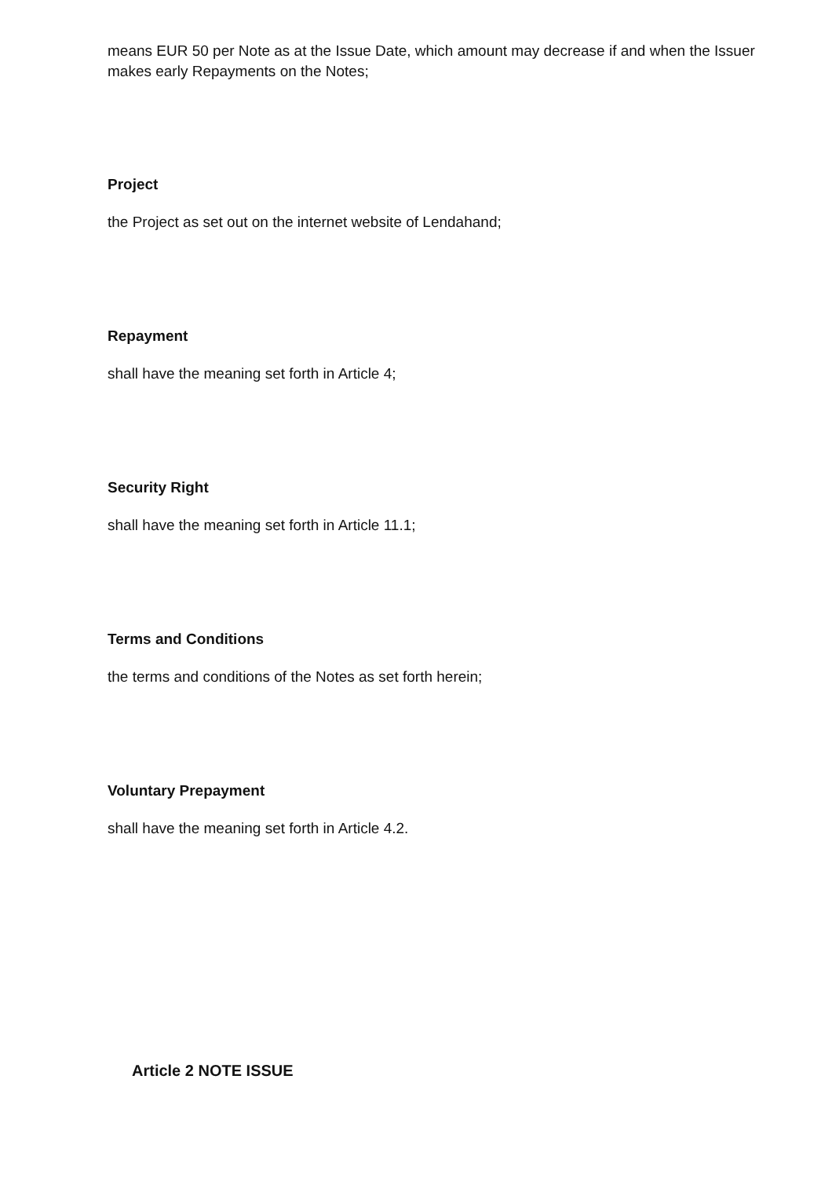means EUR 50 per Note as at the Issue Date, which amount may decrease if and when the Issuer makes early Repayments on the Notes;
Project
the Project as set out on the internet website of Lendahand;
Repayment
shall have the meaning set forth in Article 4;
Security Right
shall have the meaning set forth in Article 11.1;
Terms and Conditions
the terms and conditions of the Notes as set forth herein;
Voluntary Prepayment
shall have the meaning set forth in Article 4.2.
Article 2 NOTE ISSUE